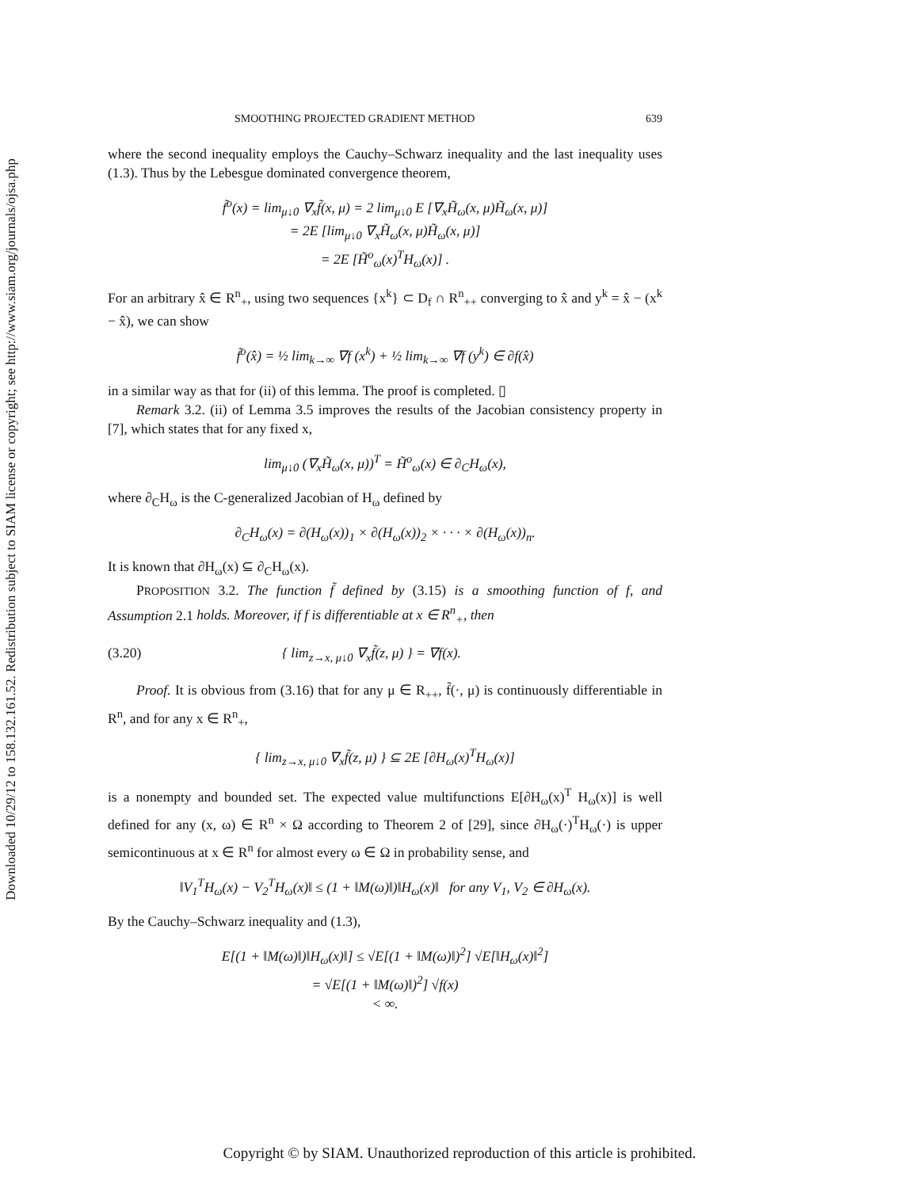Downloaded 10/29/12 to 158.132.161.52. Redistribution subject to SIAM license or copyright; see http://www.siam.org/journals/ojsa.php
SMOOTHING PROJECTED GRADIENT METHOD 639
where the second inequality employs the Cauchy–Schwarz inequality and the last inequality uses (1.3). Thus by the Lebesgue dominated convergence theorem,
f̃<sup>o</sup>(x) = lim<sub>μ↓0</sub> ∇<sub>x</sub>f̃(x, μ) = 2 lim<sub>μ↓0</sub> E [∇<sub>x</sub>H̃<sub>ω</sub>(x, μ)H̃<sub>ω</sub>(x, μ)]
= 2E [lim<sub>μ↓0</sub> ∇<sub>x</sub>H̃<sub>ω</sub>(x, μ)H̃<sub>ω</sub>(x, μ)]
= 2E [H̃<sup>o</sup><sub>ω</sub>(x)<sup>T</sup>H<sub>ω</sub>(x)] .
For an arbitrary x̂ ∈ R<sup>n</sup><sub>+</sub>, using two sequences {x<sup>k</sup>} ⊂ D<sub>f</sub> ∩ R<sup>n</sup><sub>++</sub> converging to x̂ and y<sup>k</sup> = x̂ − (x<sup>k</sup> − x̂), we can show
f̃<sup>o</sup>(x̂) = ½ lim<sub>k→∞</sub> ∇f (x<sup>k</sup>) + ½ lim<sub>k→∞</sub> ∇f (y<sup>k</sup>) ∈ ∂f(x̂)
in a similar way as that for (ii) of this lemma. The proof is completed. ▯
Remark 3.2. (ii) of Lemma 3.5 improves the results of the Jacobian consistency property in [7], which states that for any fixed x,
lim<sub>μ↓0</sub> (∇<sub>x</sub>H̃<sub>ω</sub>(x, μ))<sup>T</sup> = H̃<sup>o</sup><sub>ω</sub>(x) ∈ ∂<sub>C</sub>H<sub>ω</sub>(x),
where ∂<sub>C</sub>H<sub>ω</sub> is the C-generalized Jacobian of H<sub>ω</sub> defined by
∂<sub>C</sub>H<sub>ω</sub>(x) = ∂(H<sub>ω</sub>(x))<sub>1</sub> × ∂(H<sub>ω</sub>(x))<sub>2</sub> × · · · × ∂(H<sub>ω</sub>(x))<sub>n</sub>.
It is known that ∂H<sub>ω</sub>(x) ⊆ ∂<sub>C</sub>H<sub>ω</sub>(x).
PROPOSITION 3.2. The function f̃ defined by (3.15) is a smoothing function of f, and Assumption 2.1 holds. Moreover, if f is differentiable at x ∈ R<sup>n</sup><sub>+</sub>, then
(3.20) { lim<sub>z→x, μ↓0</sub> ∇<sub>x</sub>f̃(z, μ) } = ∇f(x).
Proof. It is obvious from (3.16) that for any μ ∈ R<sub>++</sub>, f̃(·, μ) is continuously differentiable in R<sup>n</sup>, and for any x ∈ R<sup>n</sup><sub>+</sub>,
{ lim<sub>z→x, μ↓0</sub> ∇<sub>x</sub>f̃(z, μ) } ⊆ 2E [∂H<sub>ω</sub>(x)<sup>T</sup>H<sub>ω</sub>(x)]
is a nonempty and bounded set. The expected value multifunctions E[∂H<sub>ω</sub>(x)<sup>T</sup> H<sub>ω</sub>(x)] is well defined for any (x, ω) ∈ R<sup>n</sup> × Ω according to Theorem 2 of [29], since ∂H<sub>ω</sub>(·)<sup>T</sup>H<sub>ω</sub>(·) is upper semicontinuous at x ∈ R<sup>n</sup> for almost every ω ∈ Ω in probability sense, and
‖V<sub>1</sub><sup>T</sup>H<sub>ω</sub>(x) − V<sub>2</sub><sup>T</sup>H<sub>ω</sub>(x)‖ ≤ (1 + ‖M(ω)‖)‖H<sub>ω</sub>(x)‖ for any V<sub>1</sub>, V<sub>2</sub> ∈ ∂H<sub>ω</sub>(x).
By the Cauchy–Schwarz inequality and (1.3),
E[(1 + ‖M(ω)‖)‖H<sub>ω</sub>(x)‖] ≤ √E[(1 + ‖M(ω)‖)<sup>2</sup>] √E[‖H<sub>ω</sub>(x)‖<sup>2</sup>]
= √E[(1 + ‖M(ω)‖)<sup>2</sup>] √f(x)
< ∞.
Copyright © by SIAM. Unauthorized reproduction of this article is prohibited.